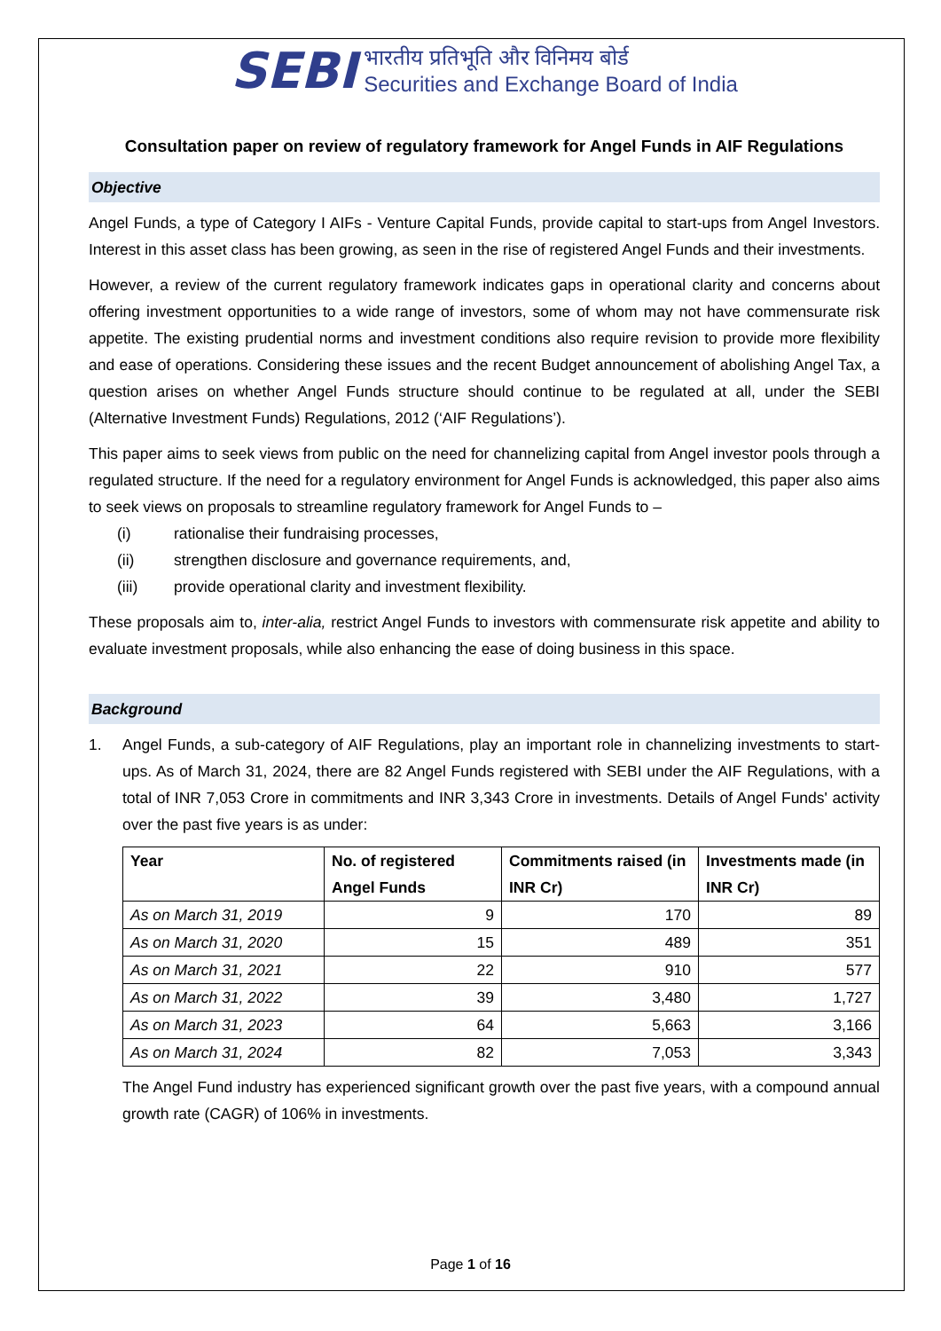SEBI भारतीय प्रतिभूति और विनिमय बोर्ड
Securities and Exchange Board of India
Consultation paper on review of regulatory framework for Angel Funds in AIF Regulations
Objective
Angel Funds, a type of Category I AIFs - Venture Capital Funds, provide capital to start-ups from Angel Investors. Interest in this asset class has been growing, as seen in the rise of registered Angel Funds and their investments.
However, a review of the current regulatory framework indicates gaps in operational clarity and concerns about offering investment opportunities to a wide range of investors, some of whom may not have commensurate risk appetite. The existing prudential norms and investment conditions also require revision to provide more flexibility and ease of operations. Considering these issues and the recent Budget announcement of abolishing Angel Tax, a question arises on whether Angel Funds structure should continue to be regulated at all, under the SEBI (Alternative Investment Funds) Regulations, 2012 (‘AIF Regulations’).
This paper aims to seek views from public on the need for channelizing capital from Angel investor pools through a regulated structure. If the need for a regulatory environment for Angel Funds is acknowledged, this paper also aims to seek views on proposals to streamline regulatory framework for Angel Funds to –
(i) rationalise their fundraising processes,
(ii) strengthen disclosure and governance requirements, and,
(iii) provide operational clarity and investment flexibility.
These proposals aim to, inter-alia, restrict Angel Funds to investors with commensurate risk appetite and ability to evaluate investment proposals, while also enhancing the ease of doing business in this space.
Background
1. Angel Funds, a sub-category of AIF Regulations, play an important role in channelizing investments to start-ups. As of March 31, 2024, there are 82 Angel Funds registered with SEBI under the AIF Regulations, with a total of INR 7,053 Crore in commitments and INR 3,343 Crore in investments. Details of Angel Funds' activity over the past five years is as under:
| Year | No. of registered Angel Funds | Commitments raised (in INR Cr) | Investments made (in INR Cr) |
| --- | --- | --- | --- |
| As on March 31, 2019 | 9 | 170 | 89 |
| As on March 31, 2020 | 15 | 489 | 351 |
| As on March 31, 2021 | 22 | 910 | 577 |
| As on March 31, 2022 | 39 | 3,480 | 1,727 |
| As on March 31, 2023 | 64 | 5,663 | 3,166 |
| As on March 31, 2024 | 82 | 7,053 | 3,343 |
The Angel Fund industry has experienced significant growth over the past five years, with a compound annual growth rate (CAGR) of 106% in investments.
Page 1 of 16